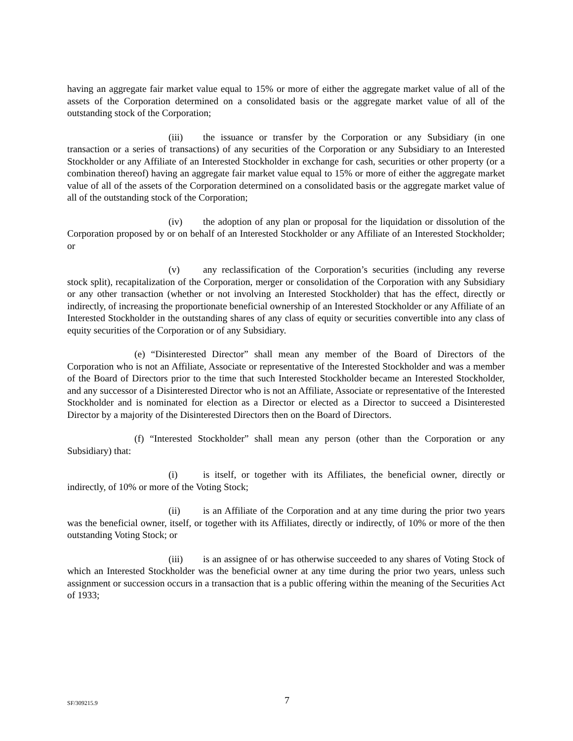having an aggregate fair market value equal to 15% or more of either the aggregate market value of all of the assets of the Corporation determined on a consolidated basis or the aggregate market value of all of the outstanding stock of the Corporation;
(iii) the issuance or transfer by the Corporation or any Subsidiary (in one transaction or a series of transactions) of any securities of the Corporation or any Subsidiary to an Interested Stockholder or any Affiliate of an Interested Stockholder in exchange for cash, securities or other property (or a combination thereof) having an aggregate fair market value equal to 15% or more of either the aggregate market value of all of the assets of the Corporation determined on a consolidated basis or the aggregate market value of all of the outstanding stock of the Corporation;
(iv) the adoption of any plan or proposal for the liquidation or dissolution of the Corporation proposed by or on behalf of an Interested Stockholder or any Affiliate of an Interested Stockholder; or
(v) any reclassification of the Corporation’s securities (including any reverse stock split), recapitalization of the Corporation, merger or consolidation of the Corporation with any Subsidiary or any other transaction (whether or not involving an Interested Stockholder) that has the effect, directly or indirectly, of increasing the proportionate beneficial ownership of an Interested Stockholder or any Affiliate of an Interested Stockholder in the outstanding shares of any class of equity or securities convertible into any class of equity securities of the Corporation or of any Subsidiary.
(e) “Disinterested Director” shall mean any member of the Board of Directors of the Corporation who is not an Affiliate, Associate or representative of the Interested Stockholder and was a member of the Board of Directors prior to the time that such Interested Stockholder became an Interested Stockholder, and any successor of a Disinterested Director who is not an Affiliate, Associate or representative of the Interested Stockholder and is nominated for election as a Director or elected as a Director to succeed a Disinterested Director by a majority of the Disinterested Directors then on the Board of Directors.
(f) “Interested Stockholder” shall mean any person (other than the Corporation or any Subsidiary) that:
(i) is itself, or together with its Affiliates, the beneficial owner, directly or indirectly, of 10% or more of the Voting Stock;
(ii) is an Affiliate of the Corporation and at any time during the prior two years was the beneficial owner, itself, or together with its Affiliates, directly or indirectly, of 10% or more of the then outstanding Voting Stock; or
(iii) is an assignee of or has otherwise succeeded to any shares of Voting Stock of which an Interested Stockholder was the beneficial owner at any time during the prior two years, unless such assignment or succession occurs in a transaction that is a public offering within the meaning of the Securities Act of 1933;
SF/309215.9 7